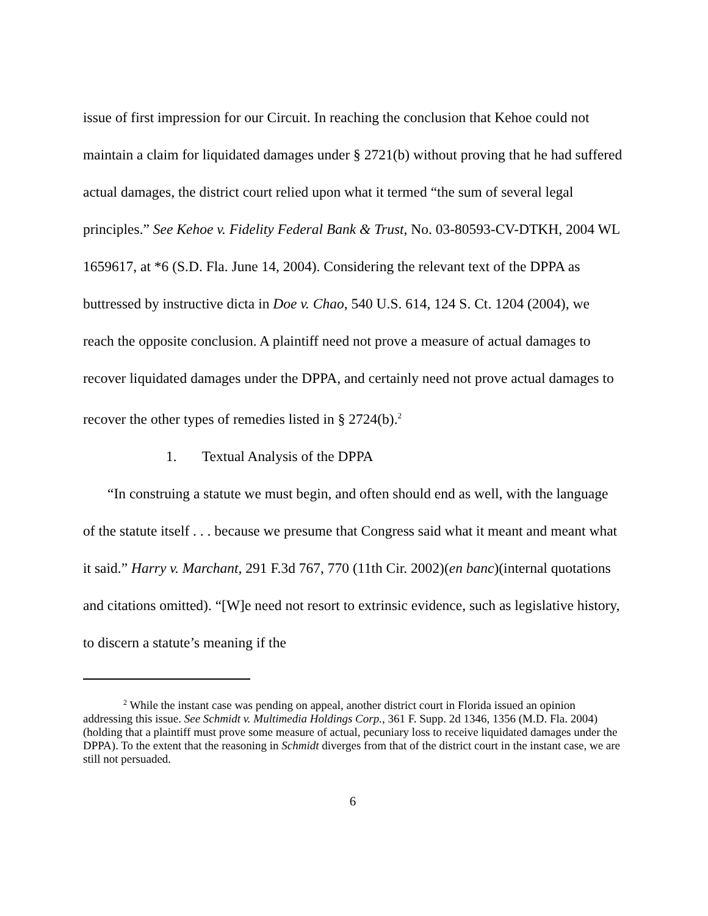issue of first impression for our Circuit. In reaching the conclusion that Kehoe could not maintain a claim for liquidated damages under § 2721(b) without proving that he had suffered actual damages, the district court relied upon what it termed “the sum of several legal principles.” See Kehoe v. Fidelity Federal Bank & Trust, No. 03-80593-CV-DTKH, 2004 WL 1659617, at *6 (S.D. Fla. June 14, 2004). Considering the relevant text of the DPPA as buttressed by instructive dicta in Doe v. Chao, 540 U.S. 614, 124 S. Ct. 1204 (2004), we reach the opposite conclusion. A plaintiff need not prove a measure of actual damages to recover liquidated damages under the DPPA, and certainly need not prove actual damages to recover the other types of remedies listed in § 2724(b).<sup>2</sup>
1. Textual Analysis of the DPPA
“In construing a statute we must begin, and often should end as well, with the language of the statute itself . . . because we presume that Congress said what it meant and meant what it said.” Harry v. Marchant, 291 F.3d 767, 770 (11th Cir. 2002)(en banc)(internal quotations and citations omitted). “[W]e need not resort to extrinsic evidence, such as legislative history, to discern a statute’s meaning if the
<sup>2</sup> While the instant case was pending on appeal, another district court in Florida issued an opinion addressing this issue. See Schmidt v. Multimedia Holdings Corp., 361 F. Supp. 2d 1346, 1356 (M.D. Fla. 2004) (holding that a plaintiff must prove some measure of actual, pecuniary loss to receive liquidated damages under the DPPA). To the extent that the reasoning in Schmidt diverges from that of the district court in the instant case, we are still not persuaded.
6